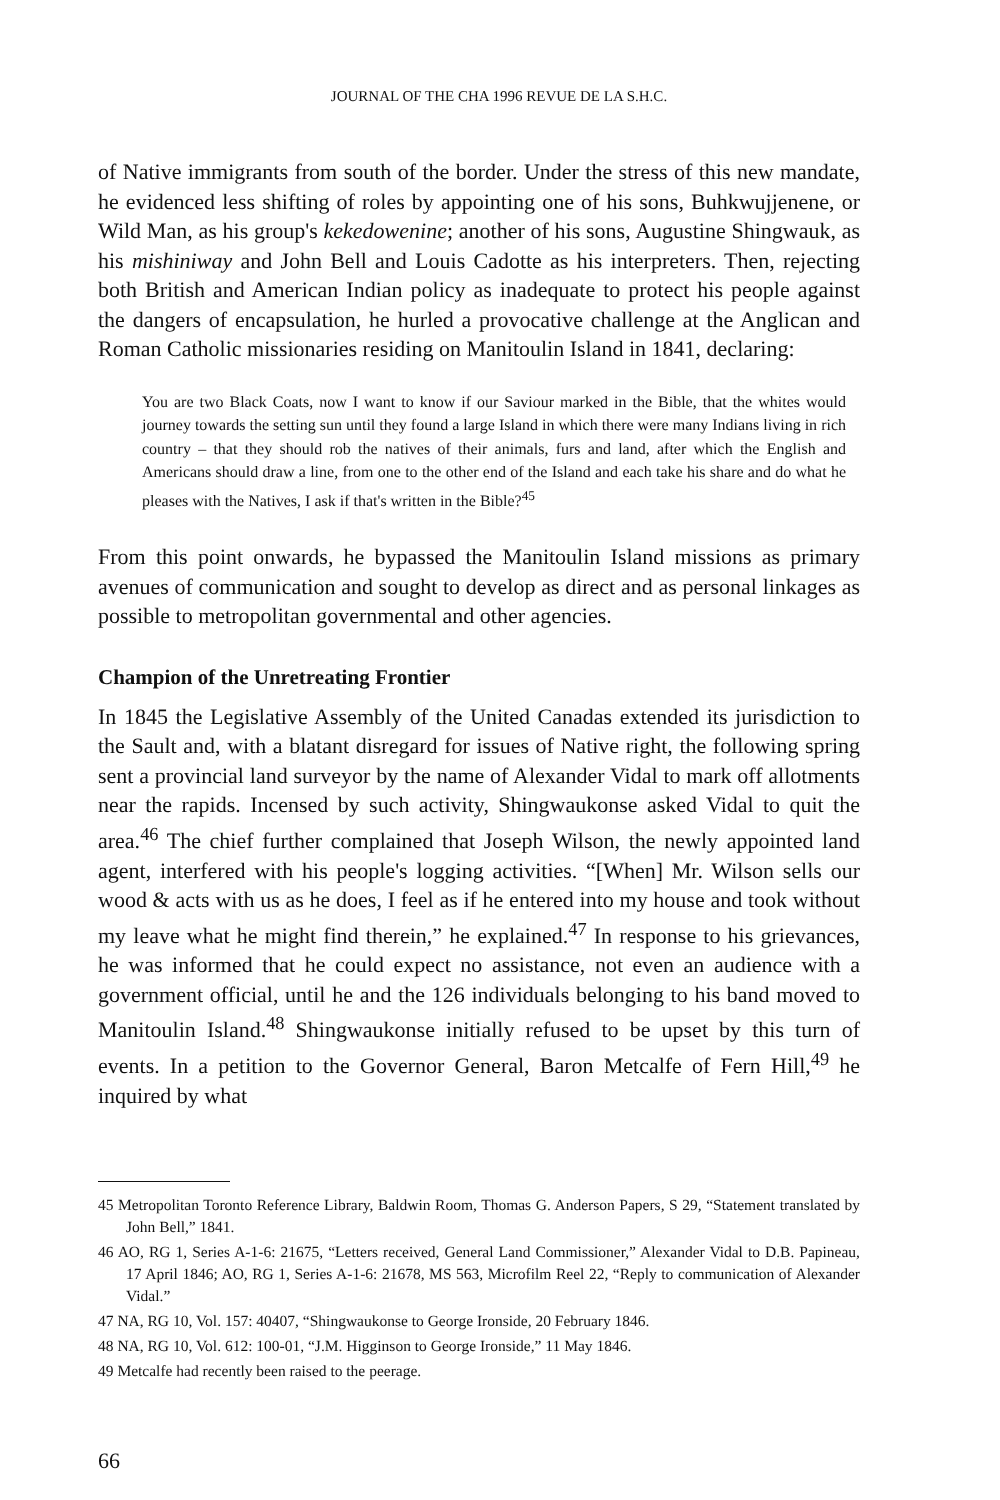JOURNAL OF THE CHA 1996 REVUE DE LA S.H.C.
of Native immigrants from south of the border. Under the stress of this new mandate, he evidenced less shifting of roles by appointing one of his sons, Buhkwujjenene, or Wild Man, as his group's kekedowenine; another of his sons, Augustine Shingwauk, as his mishiniway and John Bell and Louis Cadotte as his interpreters. Then, rejecting both British and American Indian policy as inadequate to protect his people against the dangers of encapsulation, he hurled a provocative challenge at the Anglican and Roman Catholic missionaries residing on Manitoulin Island in 1841, declaring:
You are two Black Coats, now I want to know if our Saviour marked in the Bible, that the whites would journey towards the setting sun until they found a large Island in which there were many Indians living in rich country – that they should rob the natives of their animals, furs and land, after which the English and Americans should draw a line, from one to the other end of the Island and each take his share and do what he pleases with the Natives, I ask if that's written in the Bible?<sup>45</sup>
From this point onwards, he bypassed the Manitoulin Island missions as primary avenues of communication and sought to develop as direct and as personal linkages as possible to metropolitan governmental and other agencies.
Champion of the Unretreating Frontier
In 1845 the Legislative Assembly of the United Canadas extended its jurisdiction to the Sault and, with a blatant disregard for issues of Native right, the following spring sent a provincial land surveyor by the name of Alexander Vidal to mark off allotments near the rapids. Incensed by such activity, Shingwaukonse asked Vidal to quit the area.<sup>46</sup> The chief further complained that Joseph Wilson, the newly appointed land agent, interfered with his people's logging activities. “[When] Mr. Wilson sells our wood & acts with us as he does, I feel as if he entered into my house and took without my leave what he might find therein,” he explained.<sup>47</sup> In response to his grievances, he was informed that he could expect no assistance, not even an audience with a government official, until he and the 126 individuals belonging to his band moved to Manitoulin Island.<sup>48</sup> Shingwaukonse initially refused to be upset by this turn of events. In a petition to the Governor General, Baron Metcalfe of Fern Hill,<sup>49</sup> he inquired by what
45 Metropolitan Toronto Reference Library, Baldwin Room, Thomas G. Anderson Papers, S 29, “Statement translated by John Bell,” 1841.
46 AO, RG 1, Series A-1-6: 21675, “Letters received, General Land Commissioner,” Alexander Vidal to D.B. Papineau, 17 April 1846; AO, RG 1, Series A-1-6: 21678, MS 563, Microfilm Reel 22, “Reply to communication of Alexander Vidal.”
47 NA, RG 10, Vol. 157: 40407, “Shingwaukonse to George Ironside, 20 February 1846.
48 NA, RG 10, Vol. 612: 100-01, “J.M. Higginson to George Ironside,” 11 May 1846.
49 Metcalfe had recently been raised to the peerage.
66